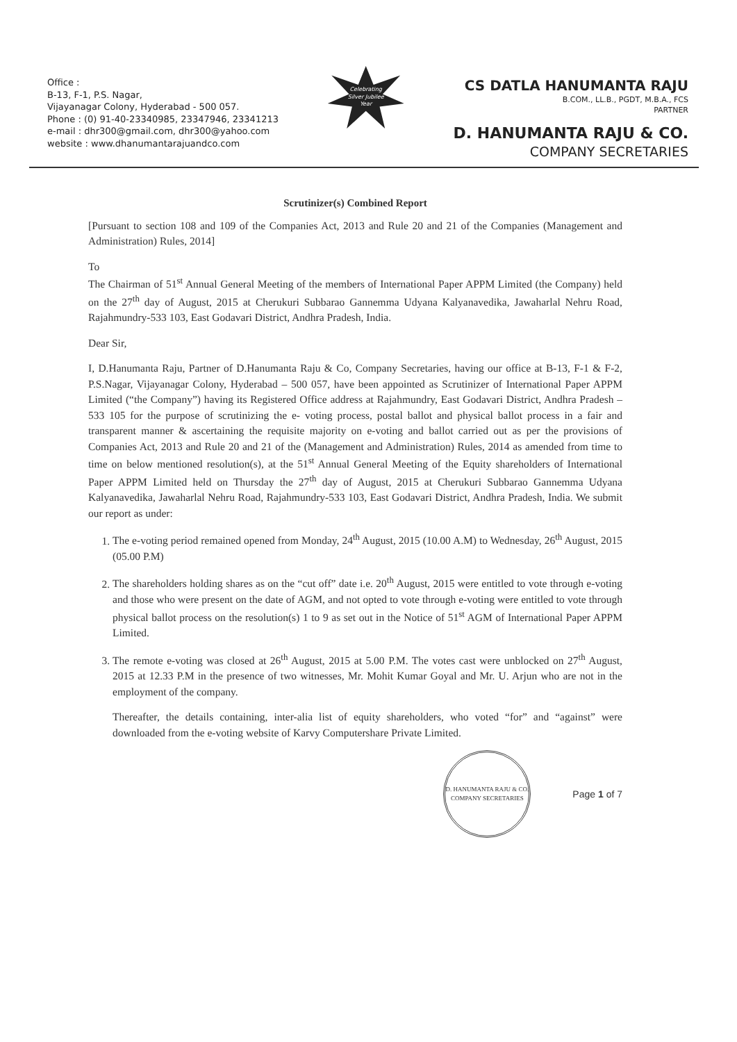Office :
B-13, F-1, P.S. Nagar,
Vijayanagar Colony, Hyderabad - 500 057.
Phone : (0) 91-40-23340985, 23347946, 23341213
e-mail : dhr300@gmail.com, dhr300@yahoo.com
website : www.dhanumantarajuandco.com
Celebrating
Silver Jubilee
Year
CS DATLA HANUMANTA RAJU
B.COM., LL.B., PGDT, M.B.A., FCS
PARTNER
D. HANUMANTA RAJU & CO.
COMPANY SECRETARIES
Scrutinizer(s) Combined Report
[Pursuant to section 108 and 109 of the Companies Act, 2013 and Rule 20 and 21 of the Companies (Management and Administration) Rules, 2014]
To
The Chairman of 51<sup>st</sup> Annual General Meeting of the members of International Paper APPM Limited (the Company) held on the 27<sup>th</sup> day of August, 2015 at Cherukuri Subbarao Gannemma Udyana Kalyanavedika, Jawaharlal Nehru Road, Rajahmundry-533 103, East Godavari District, Andhra Pradesh, India.
Dear Sir,
I, D.Hanumanta Raju, Partner of D.Hanumanta Raju & Co, Company Secretaries, having our office at B-13, F-1 & F-2, P.S.Nagar, Vijayanagar Colony, Hyderabad – 500 057, have been appointed as Scrutinizer of International Paper APPM Limited (“the Company”) having its Registered Office address at Rajahmundry, East Godavari District, Andhra Pradesh – 533 105 for the purpose of scrutinizing the e- voting process, postal ballot and physical ballot process in a fair and transparent manner & ascertaining the requisite majority on e-voting and ballot carried out as per the provisions of Companies Act, 2013 and Rule 20 and 21 of the (Management and Administration) Rules, 2014 as amended from time to time on below mentioned resolution(s), at the 51<sup>st</sup> Annual General Meeting of the Equity shareholders of International Paper APPM Limited held on Thursday the 27<sup>th</sup> day of August, 2015 at Cherukuri Subbarao Gannemma Udyana Kalyanavedika, Jawaharlal Nehru Road, Rajahmundry-533 103, East Godavari District, Andhra Pradesh, India. We submit our report as under:
1. The e-voting period remained opened from Monday, 24<sup>th</sup> August, 2015 (10.00 A.M) to Wednesday, 26<sup>th</sup> August, 2015 (05.00 P.M)
2. The shareholders holding shares as on the “cut off” date i.e. 20<sup>th</sup> August, 2015 were entitled to vote through e-voting and those who were present on the date of AGM, and not opted to vote through e-voting were entitled to vote through physical ballot process on the resolution(s) 1 to 9 as set out in the Notice of 51<sup>st</sup> AGM of International Paper APPM Limited.
3. The remote e-voting was closed at 26<sup>th</sup> August, 2015 at 5.00 P.M. The votes cast were unblocked on 27<sup>th</sup> August, 2015 at 12.33 P.M in the presence of two witnesses, Mr. Mohit Kumar Goyal and Mr. U. Arjun who are not in the employment of the company.
Thereafter, the details containing, inter-alia list of equity shareholders, who voted “for” and “against” were downloaded from the e-voting website of Karvy Computershare Private Limited.
D. HANUMANTA RAJU & CO.
COMPANY SECRETARIES
Page 1 of 7